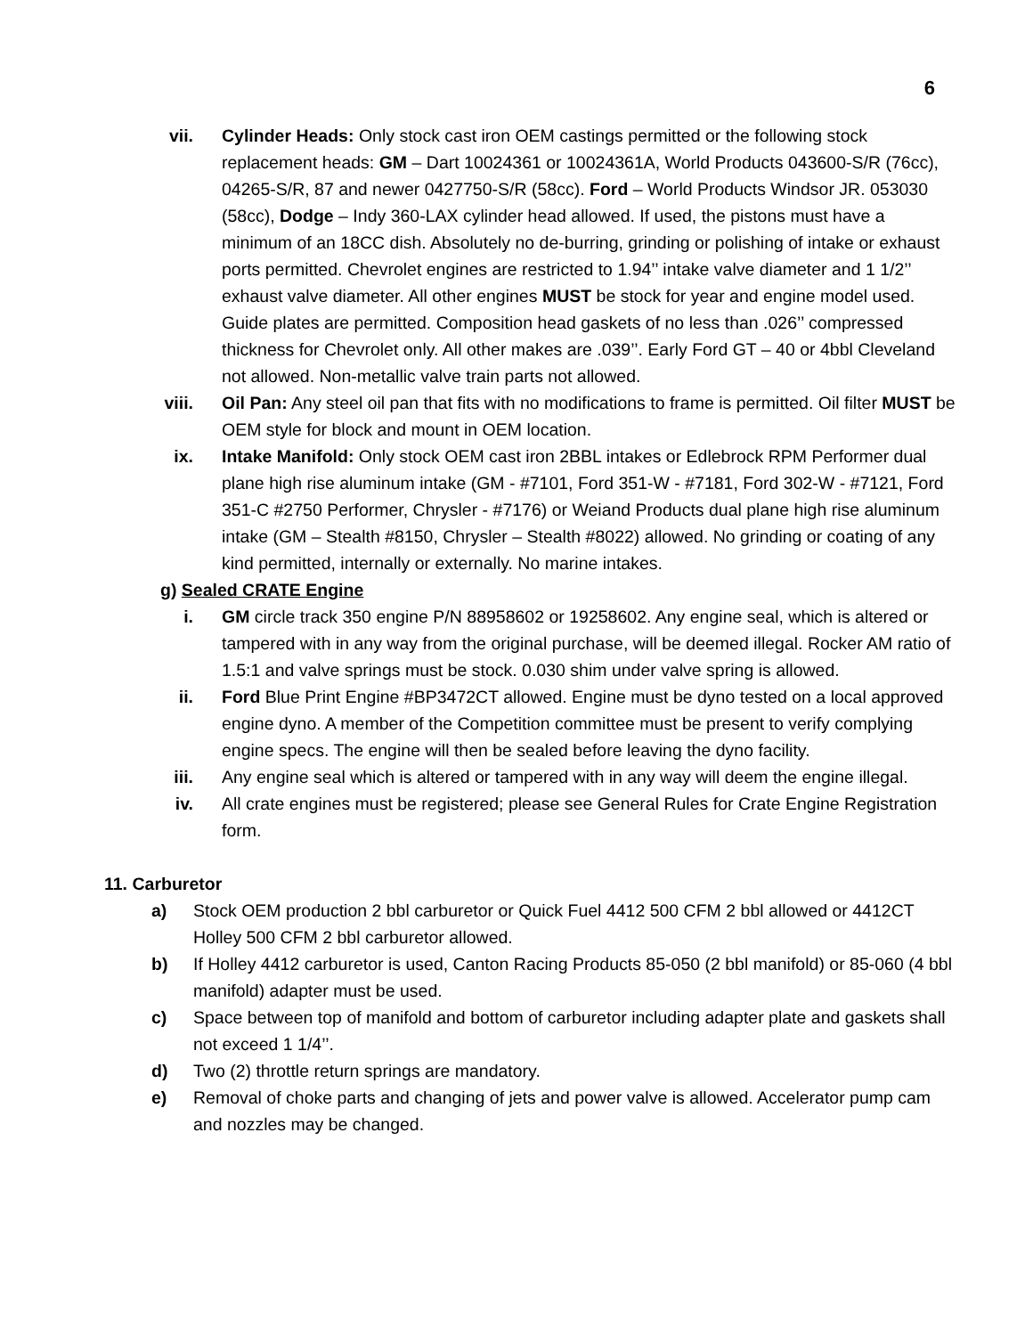6
vii. Cylinder Heads: Only stock cast iron OEM castings permitted or the following stock replacement heads: GM – Dart 10024361 or 10024361A, World Products 043600-S/R (76cc), 04265-S/R, 87 and newer 0427750-S/R (58cc). Ford – World Products Windsor JR. 053030 (58cc), Dodge – Indy 360-LAX cylinder head allowed. If used, the pistons must have a minimum of an 18CC dish. Absolutely no de-burring, grinding or polishing of intake or exhaust ports permitted. Chevrolet engines are restricted to 1.94’’ intake valve diameter and 1 1/2’’ exhaust valve diameter. All other engines MUST be stock for year and engine model used. Guide plates are permitted. Composition head gaskets of no less than .026’’ compressed thickness for Chevrolet only. All other makes are .039’’. Early Ford GT – 40 or 4bbl Cleveland not allowed. Non-metallic valve train parts not allowed.
viii. Oil Pan: Any steel oil pan that fits with no modifications to frame is permitted. Oil filter MUST be OEM style for block and mount in OEM location.
ix. Intake Manifold: Only stock OEM cast iron 2BBL intakes or Edlebrock RPM Performer dual plane high rise aluminum intake (GM - #7101, Ford 351-W - #7181, Ford 302-W - #7121, Ford 351-C #2750 Performer, Chrysler - #7176) or Weiand Products dual plane high rise aluminum intake (GM – Stealth #8150, Chrysler – Stealth #8022) allowed. No grinding or coating of any kind permitted, internally or externally. No marine intakes.
g) Sealed CRATE Engine
i. GM circle track 350 engine P/N 88958602 or 19258602. Any engine seal, which is altered or tampered with in any way from the original purchase, will be deemed illegal. Rocker AM ratio of 1.5:1 and valve springs must be stock. 0.030 shim under valve spring is allowed.
ii. Ford Blue Print Engine #BP3472CT allowed. Engine must be dyno tested on a local approved engine dyno. A member of the Competition committee must be present to verify complying engine specs. The engine will then be sealed before leaving the dyno facility.
iii. Any engine seal which is altered or tampered with in any way will deem the engine illegal.
iv. All crate engines must be registered; please see General Rules for Crate Engine Registration form.
11. Carburetor
a) Stock OEM production 2 bbl carburetor or Quick Fuel 4412 500 CFM 2 bbl allowed or 4412CT Holley 500 CFM 2 bbl carburetor allowed.
b) If Holley 4412 carburetor is used, Canton Racing Products 85-050 (2 bbl manifold) or 85-060 (4 bbl manifold) adapter must be used.
c) Space between top of manifold and bottom of carburetor including adapter plate and gaskets shall not exceed 1 1/4’’.
d) Two (2) throttle return springs are mandatory.
e) Removal of choke parts and changing of jets and power valve is allowed. Accelerator pump cam and nozzles may be changed.